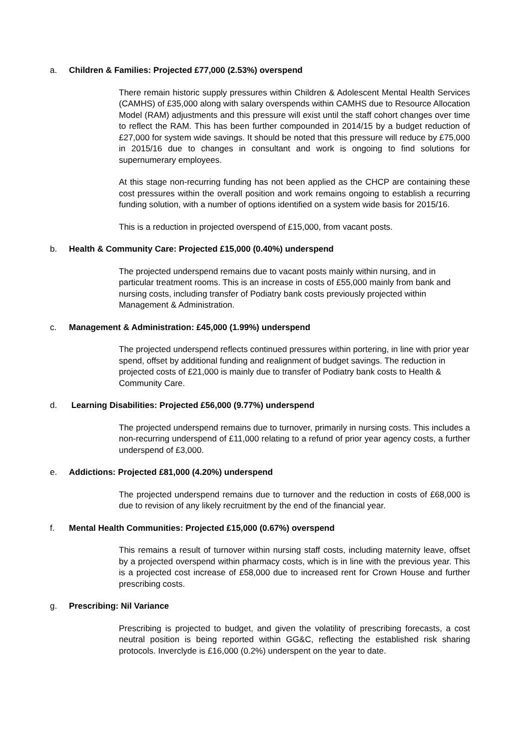a. Children & Families: Projected £77,000 (2.53%) overspend
There remain historic supply pressures within Children & Adolescent Mental Health Services (CAMHS) of £35,000 along with salary overspends within CAMHS due to Resource Allocation Model (RAM) adjustments and this pressure will exist until the staff cohort changes over time to reflect the RAM. This has been further compounded in 2014/15 by a budget reduction of £27,000 for system wide savings. It should be noted that this pressure will reduce by £75,000 in 2015/16 due to changes in consultant and work is ongoing to find solutions for supernumerary employees.
At this stage non-recurring funding has not been applied as the CHCP are containing these cost pressures within the overall position and work remains ongoing to establish a recurring funding solution, with a number of options identified on a system wide basis for 2015/16.
This is a reduction in projected overspend of £15,000, from vacant posts.
b. Health & Community Care: Projected £15,000 (0.40%) underspend
The projected underspend remains due to vacant posts mainly within nursing, and in particular treatment rooms. This is an increase in costs of £55,000 mainly from bank and nursing costs, including transfer of Podiatry bank costs previously projected within Management & Administration.
c. Management & Administration: £45,000 (1.99%) underspend
The projected underspend reflects continued pressures within portering, in line with prior year spend, offset by additional funding and realignment of budget savings. The reduction in projected costs of £21,000 is mainly due to transfer of Podiatry bank costs to Health & Community Care.
d. Learning Disabilities: Projected £56,000 (9.77%) underspend
The projected underspend remains due to turnover, primarily in nursing costs. This includes a non-recurring underspend of £11,000 relating to a refund of prior year agency costs, a further underspend of £3,000.
e. Addictions: Projected £81,000 (4.20%) underspend
The projected underspend remains due to turnover and the reduction in costs of £68,000 is due to revision of any likely recruitment by the end of the financial year.
f. Mental Health Communities: Projected £15,000 (0.67%) overspend
This remains a result of turnover within nursing staff costs, including maternity leave, offset by a projected overspend within pharmacy costs, which is in line with the previous year. This is a projected cost increase of £58,000 due to increased rent for Crown House and further prescribing costs.
g. Prescribing: Nil Variance
Prescribing is projected to budget, and given the volatility of prescribing forecasts, a cost neutral position is being reported within GG&C, reflecting the established risk sharing protocols. Inverclyde is £16,000 (0.2%) underspent on the year to date.